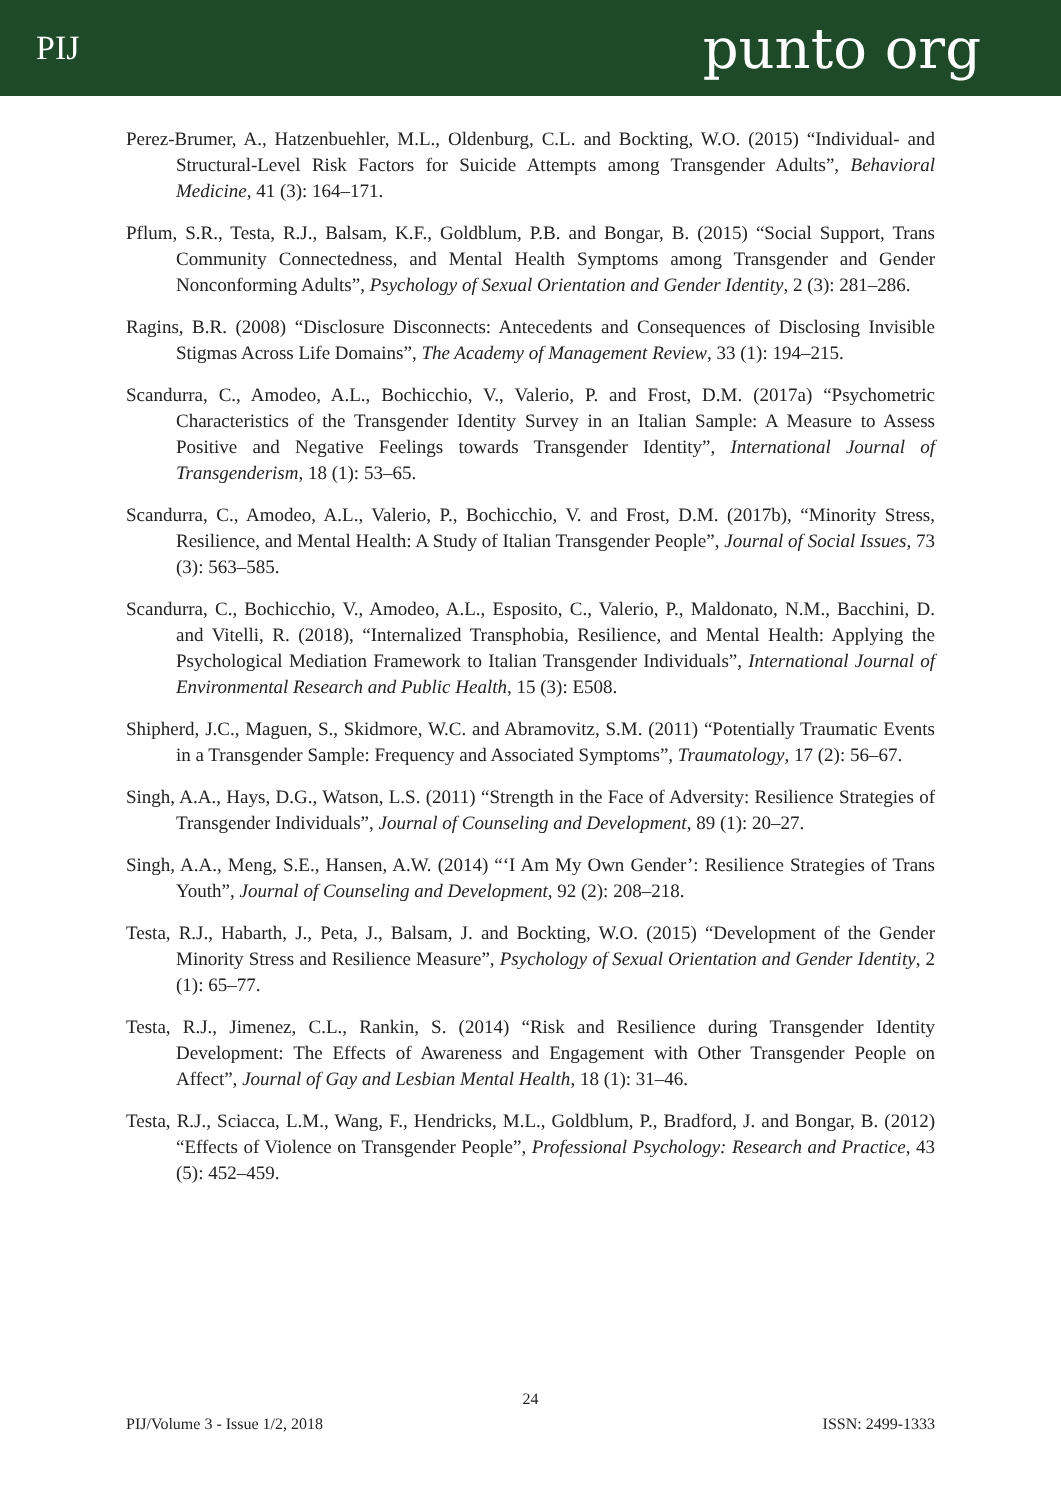PIJ punto org
Perez-Brumer, A., Hatzenbuehler, M.L., Oldenburg, C.L. and Bockting, W.O. (2015) “Individual- and Structural-Level Risk Factors for Suicide Attempts among Transgender Adults”, Behavioral Medicine, 41 (3): 164–171.
Pflum, S.R., Testa, R.J., Balsam, K.F., Goldblum, P.B. and Bongar, B. (2015) “Social Support, Trans Community Connectedness, and Mental Health Symptoms among Transgender and Gender Nonconforming Adults”, Psychology of Sexual Orientation and Gender Identity, 2 (3): 281–286.
Ragins, B.R. (2008) “Disclosure Disconnects: Antecedents and Consequences of Disclosing Invisible Stigmas Across Life Domains”, The Academy of Management Review, 33 (1): 194–215.
Scandurra, C., Amodeo, A.L., Bochicchio, V., Valerio, P. and Frost, D.M. (2017a) “Psychometric Characteristics of the Transgender Identity Survey in an Italian Sample: A Measure to Assess Positive and Negative Feelings towards Transgender Identity”, International Journal of Transgenderism, 18 (1): 53–65.
Scandurra, C., Amodeo, A.L., Valerio, P., Bochicchio, V. and Frost, D.M. (2017b), “Minority Stress, Resilience, and Mental Health: A Study of Italian Transgender People”, Journal of Social Issues, 73 (3): 563–585.
Scandurra, C., Bochicchio, V., Amodeo, A.L., Esposito, C., Valerio, P., Maldonato, N.M., Bacchini, D. and Vitelli, R. (2018), “Internalized Transphobia, Resilience, and Mental Health: Applying the Psychological Mediation Framework to Italian Transgender Individuals”, International Journal of Environmental Research and Public Health, 15 (3): E508.
Shipherd, J.C., Maguen, S., Skidmore, W.C. and Abramovitz, S.M. (2011) “Potentially Traumatic Events in a Transgender Sample: Frequency and Associated Symptoms”, Traumatology, 17 (2): 56–67.
Singh, A.A., Hays, D.G., Watson, L.S. (2011) “Strength in the Face of Adversity: Resilience Strategies of Transgender Individuals”, Journal of Counseling and Development, 89 (1): 20–27.
Singh, A.A., Meng, S.E., Hansen, A.W. (2014) “‘I Am My Own Gender’: Resilience Strategies of Trans Youth”, Journal of Counseling and Development, 92 (2): 208–218.
Testa, R.J., Habarth, J., Peta, J., Balsam, J. and Bockting, W.O. (2015) “Development of the Gender Minority Stress and Resilience Measure”, Psychology of Sexual Orientation and Gender Identity, 2 (1): 65–77.
Testa, R.J., Jimenez, C.L., Rankin, S. (2014) “Risk and Resilience during Transgender Identity Development: The Effects of Awareness and Engagement with Other Transgender People on Affect”, Journal of Gay and Lesbian Mental Health, 18 (1): 31–46.
Testa, R.J., Sciacca, L.M., Wang, F., Hendricks, M.L., Goldblum, P., Bradford, J. and Bongar, B. (2012) “Effects of Violence on Transgender People”, Professional Psychology: Research and Practice, 43 (5): 452–459.
24
PIJ/Volume 3 - Issue 1/2, 2018 ISSN: 2499-1333